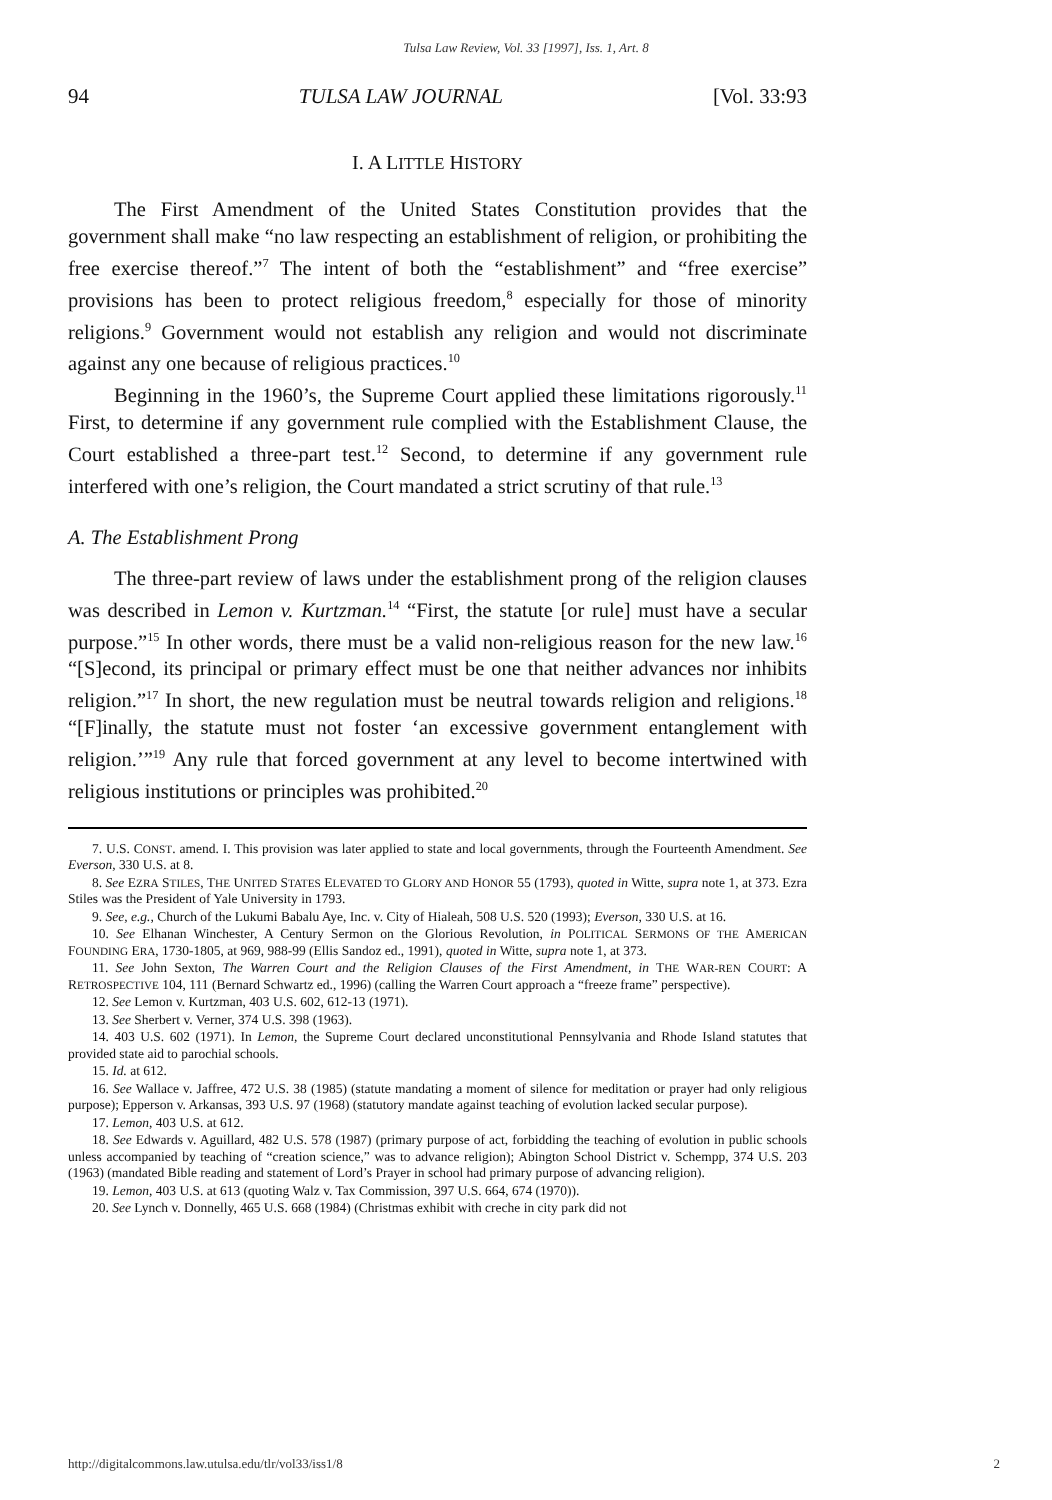Tulsa Law Review, Vol. 33 [1997], Iss. 1, Art. 8
94 TULSA LAW JOURNAL [Vol. 33:93
I. A LITTLE HISTORY
The First Amendment of the United States Constitution provides that the government shall make “no law respecting an establishment of religion, or prohibiting the free exercise thereof.”<sup>7</sup> The intent of both the “establishment” and “free exercise” provisions has been to protect religious freedom,<sup>8</sup> especially for those of minority religions.<sup>9</sup> Government would not establish any religion and would not discriminate against any one because of religious practices.<sup>10</sup>
Beginning in the 1960’s, the Supreme Court applied these limitations rigorously.<sup>11</sup> First, to determine if any government rule complied with the Establishment Clause, the Court established a three-part test.<sup>12</sup> Second, to determine if any government rule interfered with one’s religion, the Court mandated a strict scrutiny of that rule.<sup>13</sup>
A. The Establishment Prong
The three-part review of laws under the establishment prong of the religion clauses was described in Lemon v. Kurtzman.<sup>14</sup> “First, the statute [or rule] must have a secular purpose.”<sup>15</sup> In other words, there must be a valid non-religious reason for the new law.<sup>16</sup> “[S]econd, its principal or primary effect must be one that neither advances nor inhibits religion.”<sup>17</sup> In short, the new regulation must be neutral towards religion and religions.<sup>18</sup> “[F]inally, the statute must not foster ‘an excessive government entanglement with religion.’”<sup>19</sup> Any rule that forced government at any level to become intertwined with religious institutions or principles was prohibited.<sup>20</sup>
7. U.S. CONST. amend. I. This provision was later applied to state and local governments, through the Fourteenth Amendment. See Everson, 330 U.S. at 8.
8. See EZRA STILES, THE UNITED STATES ELEVATED TO GLORY AND HONOR 55 (1793), quoted in Witte, supra note 1, at 373. Ezra Stiles was the President of Yale University in 1793.
9. See, e.g., Church of the Lukumi Babalu Aye, Inc. v. City of Hialeah, 508 U.S. 520 (1993); Everson, 330 U.S. at 16.
10. See Elhanan Winchester, A Century Sermon on the Glorious Revolution, in POLITICAL SERMONS OF THE AMERICAN FOUNDING ERA, 1730-1805, at 969, 988-99 (Ellis Sandoz ed., 1991), quoted in Witte, supra note 1, at 373.
11. See John Sexton, The Warren Court and the Religion Clauses of the First Amendment, in THE WAR-REN COURT: A RETROSPECTIVE 104, 111 (Bernard Schwartz ed., 1996) (calling the Warren Court approach a “freeze frame” perspective).
12. See Lemon v. Kurtzman, 403 U.S. 602, 612-13 (1971).
13. See Sherbert v. Verner, 374 U.S. 398 (1963).
14. 403 U.S. 602 (1971). In Lemon, the Supreme Court declared unconstitutional Pennsylvania and Rhode Island statutes that provided state aid to parochial schools.
15. Id. at 612.
16. See Wallace v. Jaffree, 472 U.S. 38 (1985) (statute mandating a moment of silence for meditation or prayer had only religious purpose); Epperson v. Arkansas, 393 U.S. 97 (1968) (statutory mandate against teaching of evolution lacked secular purpose).
17. Lemon, 403 U.S. at 612.
18. See Edwards v. Aguillard, 482 U.S. 578 (1987) (primary purpose of act, forbidding the teaching of evolution in public schools unless accompanied by teaching of “creation science,” was to advance religion); Abington School District v. Schempp, 374 U.S. 203 (1963) (mandated Bible reading and statement of Lord’s Prayer in school had primary purpose of advancing religion).
19. Lemon, 403 U.S. at 613 (quoting Walz v. Tax Commission, 397 U.S. 664, 674 (1970)).
20. See Lynch v. Donnelly, 465 U.S. 668 (1984) (Christmas exhibit with creche in city park did not
http://digitalcommons.law.utulsa.edu/tlr/vol33/iss1/8 2